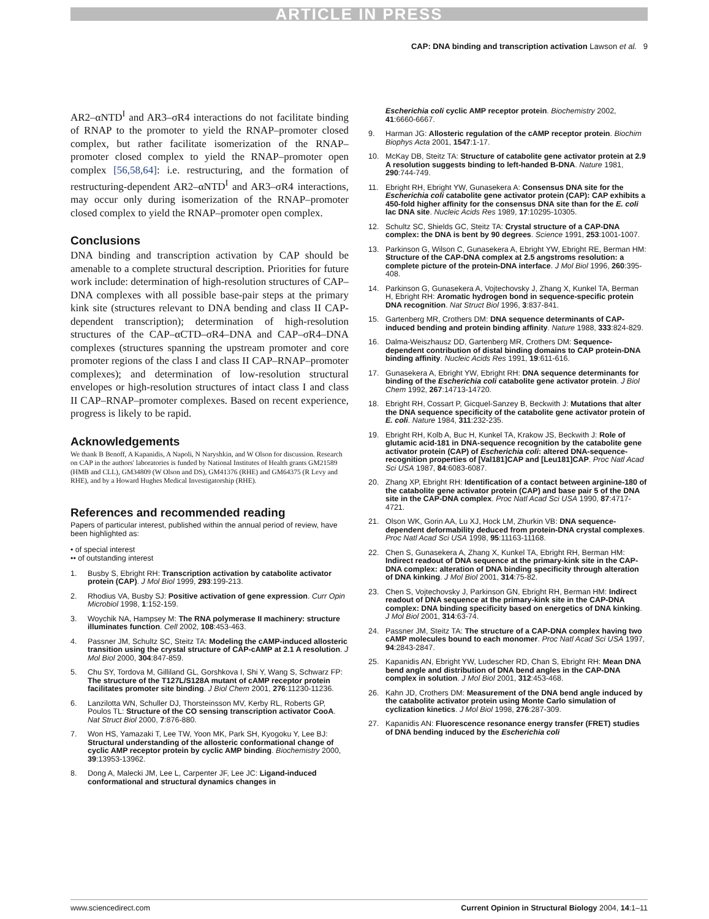ARTICLE IN PRESS
CAP: DNA binding and transcription activation Lawson et al. 9
AR2–αNTD<sup>I</sup> and AR3–σR4 interactions do not facilitate binding of RNAP to the promoter to yield the RNAP–promoter closed complex, but rather facilitate isomerization of the RNAP–promoter closed complex to yield the RNAP–promoter open complex [56,58,64]: i.e. restructuring, and the formation of restructuring-dependent AR2–αNTD<sup>I</sup> and AR3–σR4 interactions, may occur only during isomerization of the RNAP–promoter closed complex to yield the RNAP–promoter open complex.
Conclusions
DNA binding and transcription activation by CAP should be amenable to a complete structural description. Priorities for future work include: determination of high-resolution structures of CAP–DNA complexes with all possible base-pair steps at the primary kink site (structures relevant to DNA bending and class II CAP-dependent transcription); determination of high-resolution structures of the CAP–αCTD–σR4–DNA and CAP–σR4–DNA complexes (structures spanning the upstream promoter and core promoter regions of the class I and class II CAP–RNAP–promoter complexes); and determination of low-resolution structural envelopes or high-resolution structures of intact class I and class II CAP–RNAP–promoter complexes. Based on recent experience, progress is likely to be rapid.
Acknowledgements
We thank B Benoff, A Kapanidis, A Napoli, N Naryshkin, and W Olson for discussion. Research on CAP in the authors' laboratories is funded by National Institutes of Health grants GM21589 (HMB and CLL), GM34809 (W Olson and DS), GM41376 (RHE) and GM64375 (R Levy and RHE), and by a Howard Hughes Medical Investigatorship (RHE).
References and recommended reading
Papers of particular interest, published within the annual period of review, have been highlighted as:
• of special interest
•• of outstanding interest
1. Busby S, Ebright RH: Transcription activation by catabolite activator protein (CAP). J Mol Biol 1999, 293:199-213.
2. Rhodius VA, Busby SJ: Positive activation of gene expression. Curr Opin Microbiol 1998, 1:152-159.
3. Woychik NA, Hampsey M: The RNA polymerase II machinery: structure illuminates function. Cell 2002, 108:453-463.
4. Passner JM, Schultz SC, Steitz TA: Modeling the cAMP-induced allosteric transition using the crystal structure of CAP-cAMP at 2.1 A resolution. J Mol Biol 2000, 304:847-859.
5. Chu SY, Tordova M, Gilliland GL, Gorshkova I, Shi Y, Wang S, Schwarz FP: The structure of the T127L/S128A mutant of cAMP receptor protein facilitates promoter site binding. J Biol Chem 2001, 276:11230-11236.
6. Lanzilotta WN, Schuller DJ, Thorsteinsson MV, Kerby RL, Roberts GP, Poulos TL: Structure of the CO sensing transcription activator CooA. Nat Struct Biol 2000, 7:876-880.
7. Won HS, Yamazaki T, Lee TW, Yoon MK, Park SH, Kyogoku Y, Lee BJ: Structural understanding of the allosteric conformational change of cyclic AMP receptor protein by cyclic AMP binding. Biochemistry 2000, 39:13953-13962.
8. Dong A, Malecki JM, Lee L, Carpenter JF, Lee JC: Ligand-induced conformational and structural dynamics changes in
Escherichia coli cyclic AMP receptor protein. Biochemistry 2002, 41:6660-6667.
9. Harman JG: Allosteric regulation of the cAMP receptor protein. Biochim Biophys Acta 2001, 1547:1-17.
10. McKay DB, Steitz TA: Structure of catabolite gene activator protein at 2.9 A resolution suggests binding to left-handed B-DNA. Nature 1981, 290:744-749.
11. Ebright RH, Ebright YW, Gunasekera A: Consensus DNA site for the Escherichia coli catabolite gene activator protein (CAP): CAP exhibits a 450-fold higher affinity for the consensus DNA site than for the E. coli lac DNA site. Nucleic Acids Res 1989, 17:10295-10305.
12. Schultz SC, Shields GC, Steitz TA: Crystal structure of a CAP-DNA complex: the DNA is bent by 90 degrees. Science 1991, 253:1001-1007.
13. Parkinson G, Wilson C, Gunasekera A, Ebright YW, Ebright RE, Berman HM: Structure of the CAP-DNA complex at 2.5 angstroms resolution: a complete picture of the protein-DNA interface. J Mol Biol 1996, 260:395-408.
14. Parkinson G, Gunasekera A, Vojtechovsky J, Zhang X, Kunkel TA, Berman H, Ebright RH: Aromatic hydrogen bond in sequence-specific protein DNA recognition. Nat Struct Biol 1996, 3:837-841.
15. Gartenberg MR, Crothers DM: DNA sequence determinants of CAP-induced bending and protein binding affinity. Nature 1988, 333:824-829.
16. Dalma-Weiszhausz DD, Gartenberg MR, Crothers DM: Sequence-dependent contribution of distal binding domains to CAP protein-DNA binding affinity. Nucleic Acids Res 1991, 19:611-616.
17. Gunasekera A, Ebright YW, Ebright RH: DNA sequence determinants for binding of the Escherichia coli catabolite gene activator protein. J Biol Chem 1992, 267:14713-14720.
18. Ebright RH, Cossart P, Gicquel-Sanzey B, Beckwith J: Mutations that alter the DNA sequence specificity of the catabolite gene activator protein of E. coli. Nature 1984, 311:232-235.
19. Ebright RH, Kolb A, Buc H, Kunkel TA, Krakow JS, Beckwith J: Role of glutamic acid-181 in DNA-sequence recognition by the catabolite gene activator protein (CAP) of Escherichia coli: altered DNA-sequence-recognition properties of [Val181]CAP and [Leu181]CAP. Proc Natl Acad Sci USA 1987, 84:6083-6087.
20. Zhang XP, Ebright RH: Identification of a contact between arginine-180 of the catabolite gene activator protein (CAP) and base pair 5 of the DNA site in the CAP-DNA complex. Proc Natl Acad Sci USA 1990, 87:4717-4721.
21. Olson WK, Gorin AA, Lu XJ, Hock LM, Zhurkin VB: DNA sequence-dependent deformability deduced from protein-DNA crystal complexes. Proc Natl Acad Sci USA 1998, 95:11163-11168.
22. Chen S, Gunasekera A, Zhang X, Kunkel TA, Ebright RH, Berman HM: Indirect readout of DNA sequence at the primary-kink site in the CAP-DNA complex: alteration of DNA binding specificity through alteration of DNA kinking. J Mol Biol 2001, 314:75-82.
23. Chen S, Vojtechovsky J, Parkinson GN, Ebright RH, Berman HM: Indirect readout of DNA sequence at the primary-kink site in the CAP-DNA complex: DNA binding specificity based on energetics of DNA kinking. J Mol Biol 2001, 314:63-74.
24. Passner JM, Steitz TA: The structure of a CAP-DNA complex having two cAMP molecules bound to each monomer. Proc Natl Acad Sci USA 1997, 94:2843-2847.
25. Kapanidis AN, Ebright YW, Ludescher RD, Chan S, Ebright RH: Mean DNA bend angle and distribution of DNA bend angles in the CAP-DNA complex in solution. J Mol Biol 2001, 312:453-468.
26. Kahn JD, Crothers DM: Measurement of the DNA bend angle induced by the catabolite activator protein using Monte Carlo simulation of cyclization kinetics. J Mol Biol 1998, 276:287-309.
27. Kapanidis AN: Fluorescence resonance energy transfer (FRET) studies of DNA bending induced by the Escherichia coli
www.sciencedirect.com Current Opinion in Structural Biology 2004, 14:1–11